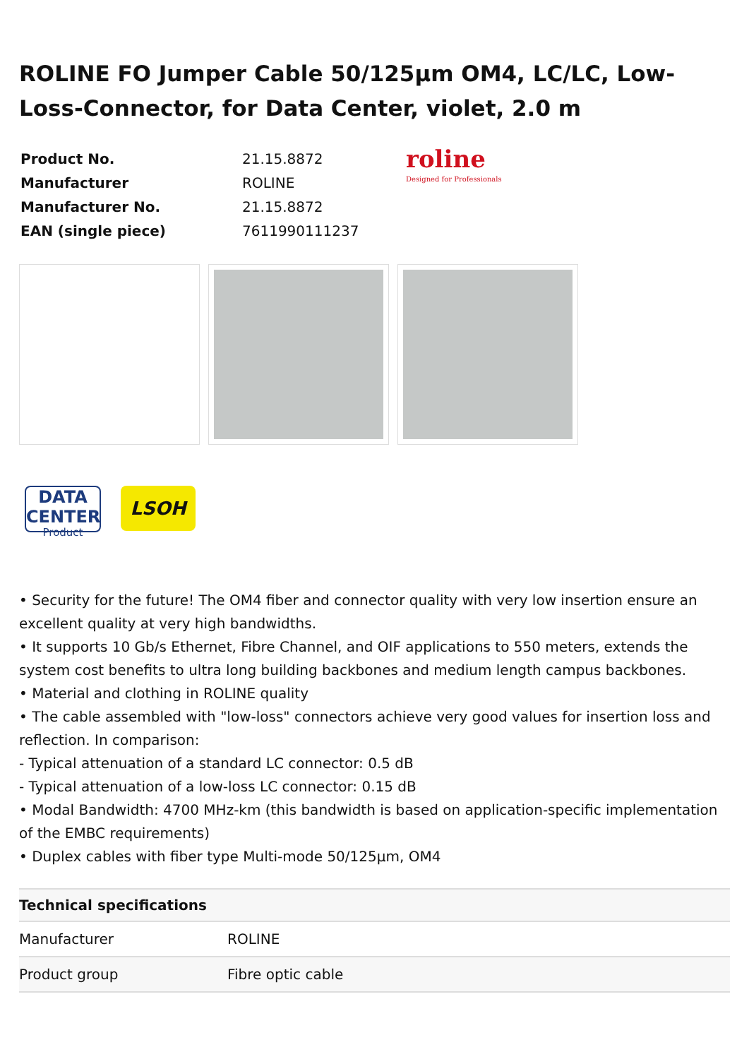ROLINE FO Jumper Cable 50/125µm OM4, LC/LC, Low-Loss-Connector, for Data Center, violet, 2.0 m
| Product No. | 21.15.8872 |
| Manufacturer | ROLINE |
| Manufacturer No. | 21.15.8872 |
| EAN (single piece) | 7611990111237 |
roline
Designed for Professionals
DATA CENTER
Product
LSOH
• Security for the future! The OM4 fiber and connector quality with very low insertion ensure an excellent quality at very high bandwidths.
• It supports 10 Gb/s Ethernet, Fibre Channel, and OIF applications to 550 meters, extends the system cost benefits to ultra long building backbones and medium length campus backbones.
• Material and clothing in ROLINE quality
• The cable assembled with "low-loss" connectors achieve very good values for insertion loss and reflection. In comparison:
- Typical attenuation of a standard LC connector: 0.5 dB
- Typical attenuation of a low-loss LC connector: 0.15 dB
• Modal Bandwidth: 4700 MHz-km (this bandwidth is based on application-specific implementation of the EMBC requirements)
• Duplex cables with fiber type Multi-mode 50/125µm, OM4
| Technical specifications | |
| --- | --- |
| Manufacturer | ROLINE |
| Product group | Fibre optic cable |